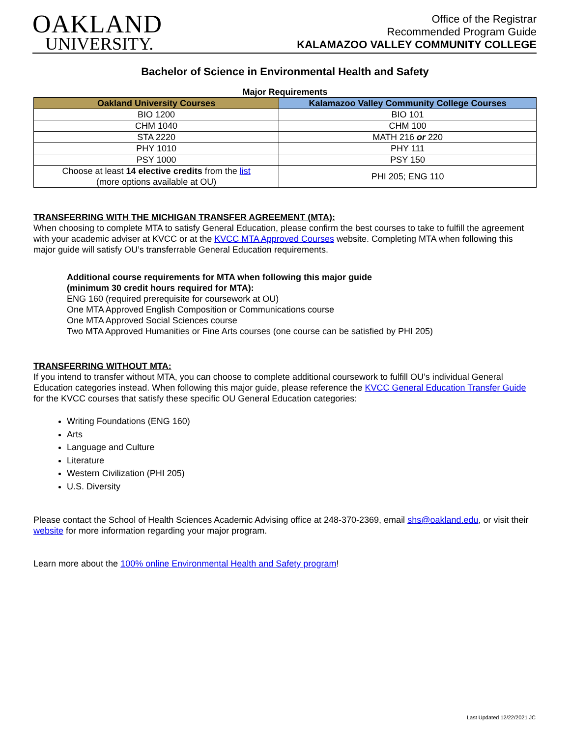OAKLAND
UNIVERSITY.
Office of the Registrar
Recommended Program Guide
KALAMAZOO VALLEY COMMUNITY COLLEGE
Bachelor of Science in Environmental Health and Safety
Major Requirements
| Oakland University Courses | Kalamazoo Valley Community College Courses |
| --- | --- |
| BIO 1200 | BIO 101 |
| CHM 1040 | CHM 100 |
| STA 2220 | MATH 216 or 220 |
| PHY 1010 | PHY 111 |
| PSY 1000 | PSY 150 |
| Choose at least 14 elective credits from the list (more options available at OU) | PHI 205; ENG 110 |
TRANSFERRING WITH THE MICHIGAN TRANSFER AGREEMENT (MTA):
When choosing to complete MTA to satisfy General Education, please confirm the best courses to take to fulfill the agreement with your academic adviser at KVCC or at the KVCC MTA Approved Courses website. Completing MTA when following this major guide will satisfy OU’s transferrable General Education requirements.
Additional course requirements for MTA when following this major guide
(minimum 30 credit hours required for MTA):
ENG 160 (required prerequisite for coursework at OU)
One MTA Approved English Composition or Communications course
One MTA Approved Social Sciences course
Two MTA Approved Humanities or Fine Arts courses (one course can be satisfied by PHI 205)
TRANSFERRING WITHOUT MTA:
If you intend to transfer without MTA, you can choose to complete additional coursework to fulfill OU’s individual General Education categories instead. When following this major guide, please reference the KVCC General Education Transfer Guide for the KVCC courses that satisfy these specific OU General Education categories:
Writing Foundations (ENG 160)
Arts
Language and Culture
Literature
Western Civilization (PHI 205)
U.S. Diversity
Please contact the School of Health Sciences Academic Advising office at 248-370-2369, email shs@oakland.edu, or visit their website for more information regarding your major program.
Learn more about the 100% online Environmental Health and Safety program!
Last Updated 12/22/2021 JC